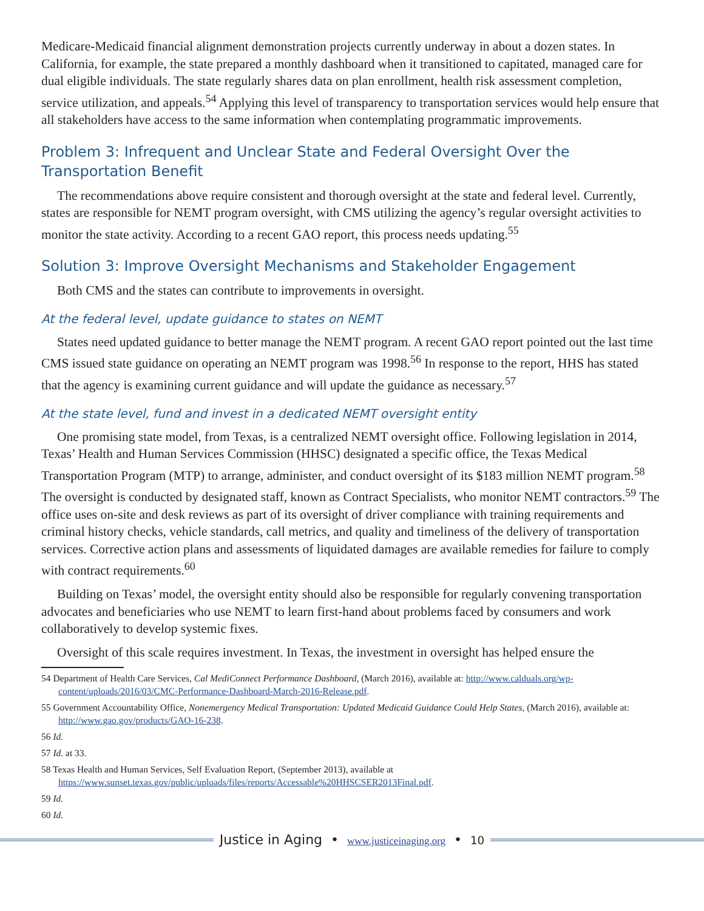Medicare-Medicaid financial alignment demonstration projects currently underway in about a dozen states. In California, for example, the state prepared a monthly dashboard when it transitioned to capitated, managed care for dual eligible individuals. The state regularly shares data on plan enrollment, health risk assessment completion, service utilization, and appeals.<sup>54</sup> Applying this level of transparency to transportation services would help ensure that all stakeholders have access to the same information when contemplating programmatic improvements.
Problem 3: Infrequent and Unclear State and Federal Oversight Over the Transportation Benefit
The recommendations above require consistent and thorough oversight at the state and federal level. Currently, states are responsible for NEMT program oversight, with CMS utilizing the agency’s regular oversight activities to monitor the state activity. According to a recent GAO report, this process needs updating.<sup>55</sup>
Solution 3: Improve Oversight Mechanisms and Stakeholder Engagement
Both CMS and the states can contribute to improvements in oversight.
At the federal level, update guidance to states on NEMT
States need updated guidance to better manage the NEMT program. A recent GAO report pointed out the last time CMS issued state guidance on operating an NEMT program was 1998.<sup>56</sup> In response to the report, HHS has stated that the agency is examining current guidance and will update the guidance as necessary.<sup>57</sup>
At the state level, fund and invest in a dedicated NEMT oversight entity
One promising state model, from Texas, is a centralized NEMT oversight office. Following legislation in 2014, Texas’ Health and Human Services Commission (HHSC) designated a specific office, the Texas Medical Transportation Program (MTP) to arrange, administer, and conduct oversight of its $183 million NEMT program.<sup>58</sup> The oversight is conducted by designated staff, known as Contract Specialists, who monitor NEMT contractors.<sup>59</sup> The office uses on-site and desk reviews as part of its oversight of driver compliance with training requirements and criminal history checks, vehicle standards, call metrics, and quality and timeliness of the delivery of transportation services. Corrective action plans and assessments of liquidated damages are available remedies for failure to comply with contract requirements.<sup>60</sup>
Building on Texas’ model, the oversight entity should also be responsible for regularly convening transportation advocates and beneficiaries who use NEMT to learn first-hand about problems faced by consumers and work collaboratively to develop systemic fixes.
Oversight of this scale requires investment. In Texas, the investment in oversight has helped ensure the
54 Department of Health Care Services, Cal MediConnect Performance Dashboard, (March 2016), available at: http://www.calduals.org/wp-content/uploads/2016/03/CMC-Performance-Dashboard-March-2016-Release.pdf.
55 Government Accountability Office, Nonemergency Medical Transportation: Updated Medicaid Guidance Could Help States, (March 2016), available at: http://www.gao.gov/products/GAO-16-238.
56 Id.
57 Id. at 33.
58 Texas Health and Human Services, Self Evaluation Report, (September 2013), available at https://www.sunset.texas.gov/public/uploads/files/reports/Accessable%20HHSCSER2013Final.pdf.
59 Id.
60 Id.
Justice in Aging • www.justiceinaging.org • 10